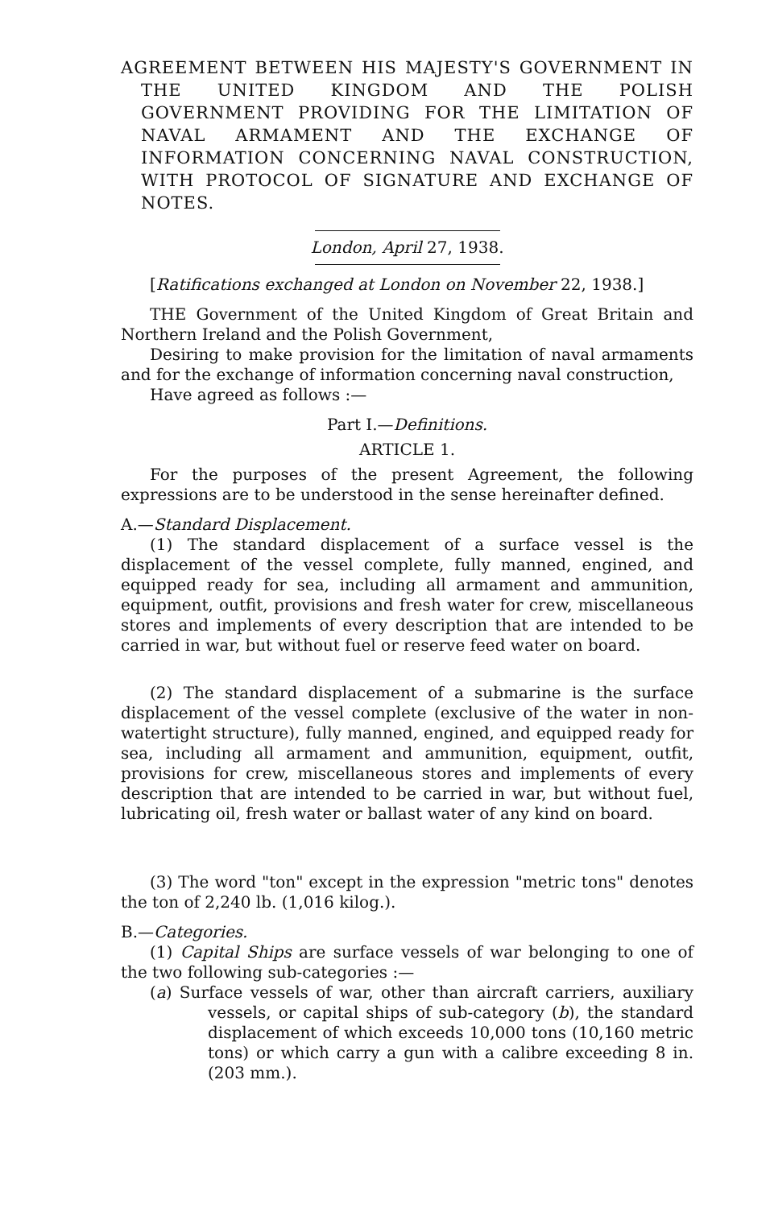AGREEMENT BETWEEN HIS MAJESTY'S GOVERNMENT IN THE UNITED KINGDOM AND THE POLISH GOVERNMENT PROVIDING FOR THE LIMITATION OF NAVAL ARMAMENT AND THE EXCHANGE OF INFORMATION CONCERNING NAVAL CONSTRUCTION, WITH PROTOCOL OF SIGNATURE AND EXCHANGE OF NOTES.
London, April 27, 1938.
[Ratifications exchanged at London on November 22, 1938.]
THE Government of the United Kingdom of Great Britain and Northern Ireland and the Polish Government,
Desiring to make provision for the limitation of naval armaments and for the exchange of information concerning naval construction,
Have agreed as follows :—
Part I.—Definitions.
ARTICLE 1.
For the purposes of the present Agreement, the following expressions are to be understood in the sense hereinafter defined.
A.—Standard Displacement.
(1) The standard displacement of a surface vessel is the displacement of the vessel complete, fully manned, engined, and equipped ready for sea, including all armament and ammunition, equipment, outfit, provisions and fresh water for crew, miscellaneous stores and implements of every description that are intended to be carried in war, but without fuel or reserve feed water on board.
(2) The standard displacement of a submarine is the surface displacement of the vessel complete (exclusive of the water in non-watertight structure), fully manned, engined, and equipped ready for sea, including all armament and ammunition, equipment, outfit, provisions for crew, miscellaneous stores and implements of every description that are intended to be carried in war, but without fuel, lubricating oil, fresh water or ballast water of any kind on board.
(3) The word "ton" except in the expression "metric tons" denotes the ton of 2,240 lb. (1,016 kilog.).
B.—Categories.
(1) Capital Ships are surface vessels of war belonging to one of the two following sub-categories :—
(a) Surface vessels of war, other than aircraft carriers, auxiliary vessels, or capital ships of sub-category (b), the standard displacement of which exceeds 10,000 tons (10,160 metric tons) or which carry a gun with a calibre exceeding 8 in. (203 mm.).